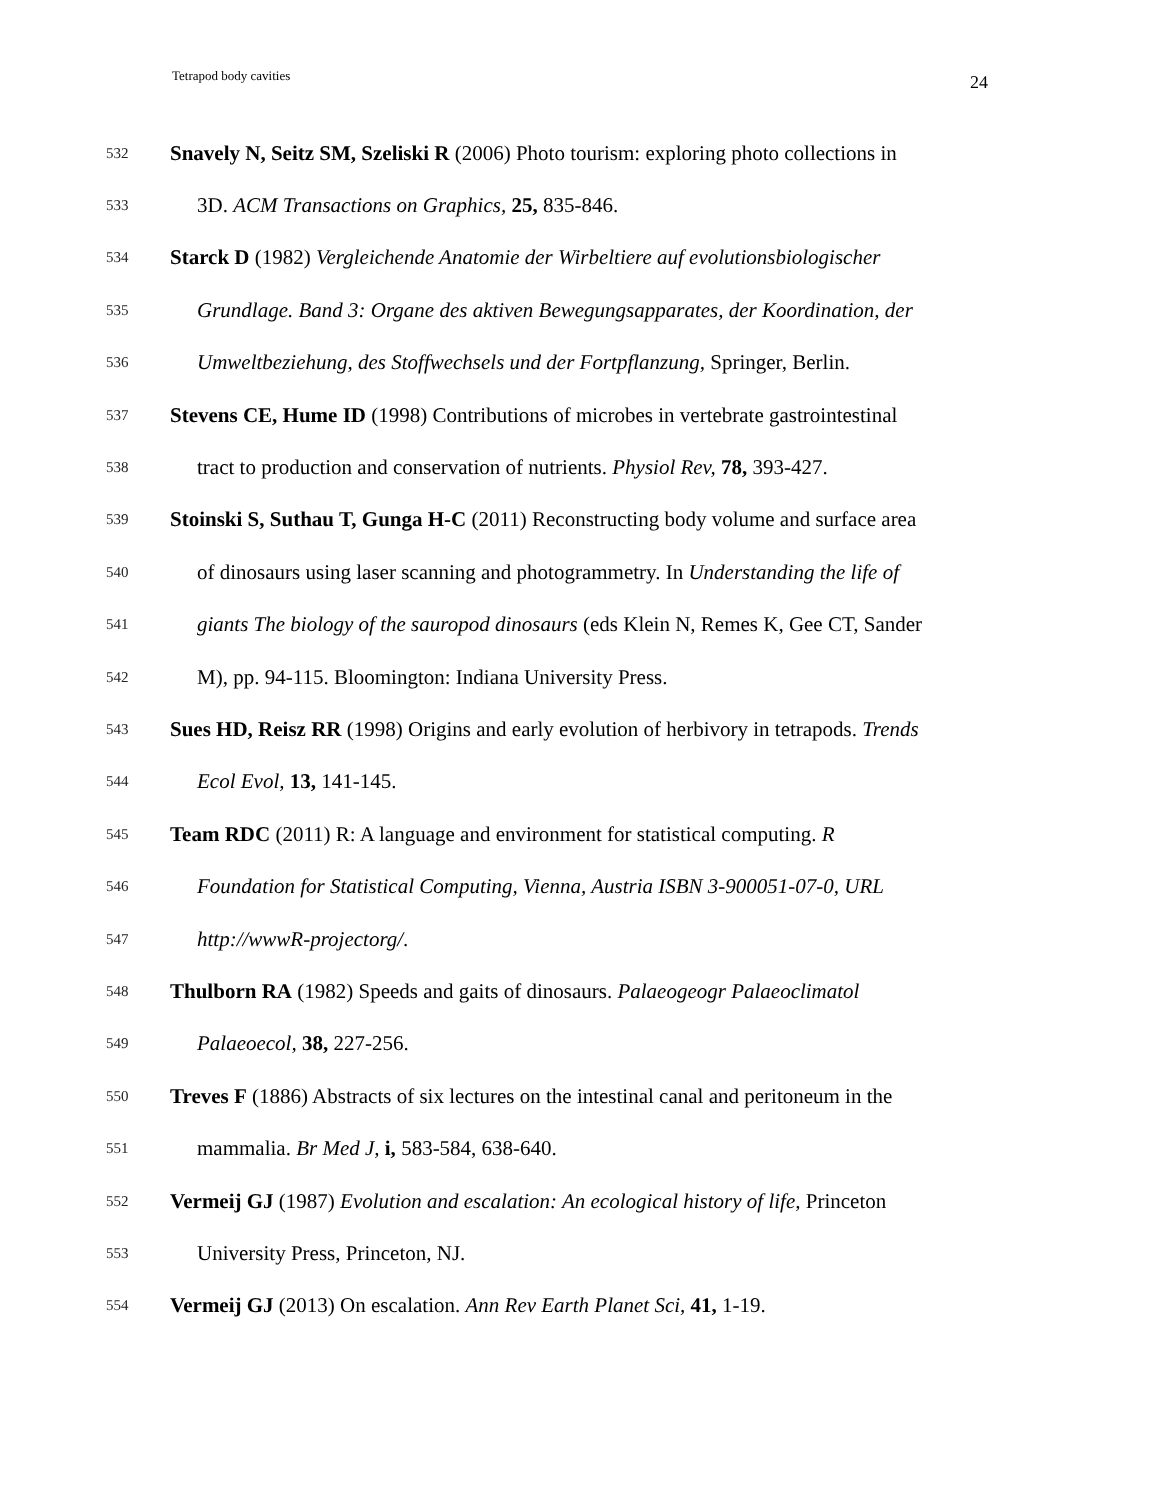Tetrapod body cavities 24
532 Snavely N, Seitz SM, Szeliski R (2006) Photo tourism: exploring photo collections in
533 3D. ACM Transactions on Graphics, 25, 835-846.
534 Starck D (1982) Vergleichende Anatomie der Wirbeltiere auf evolutionsbiologischer
535 Grundlage. Band 3: Organe des aktiven Bewegungsapparates, der Koordination, der
536 Umweltbeziehung, des Stoffwechsels und der Fortpflanzung, Springer, Berlin.
537 Stevens CE, Hume ID (1998) Contributions of microbes in vertebrate gastrointestinal
538 tract to production and conservation of nutrients. Physiol Rev, 78, 393-427.
539 Stoinski S, Suthau T, Gunga H-C (2011) Reconstructing body volume and surface area
540 of dinosaurs using laser scanning and photogrammetry. In Understanding the life of
541 giants The biology of the sauropod dinosaurs (eds Klein N, Remes K, Gee CT, Sander
542 M), pp. 94-115. Bloomington: Indiana University Press.
543 Sues HD, Reisz RR (1998) Origins and early evolution of herbivory in tetrapods. Trends
544 Ecol Evol, 13, 141-145.
545 Team RDC (2011) R: A language and environment for statistical computing. R
546 Foundation for Statistical Computing, Vienna, Austria ISBN 3-900051-07-0, URL
547 http://wwwR-projectorg/.
548 Thulborn RA (1982) Speeds and gaits of dinosaurs. Palaeogeogr Palaeoclimatol
549 Palaeoecol, 38, 227-256.
550 Treves F (1886) Abstracts of six lectures on the intestinal canal and peritoneum in the
551 mammalia. Br Med J, i, 583-584, 638-640.
552 Vermeij GJ (1987) Evolution and escalation: An ecological history of life, Princeton
553 University Press, Princeton, NJ.
554 Vermeij GJ (2013) On escalation. Ann Rev Earth Planet Sci, 41, 1-19.